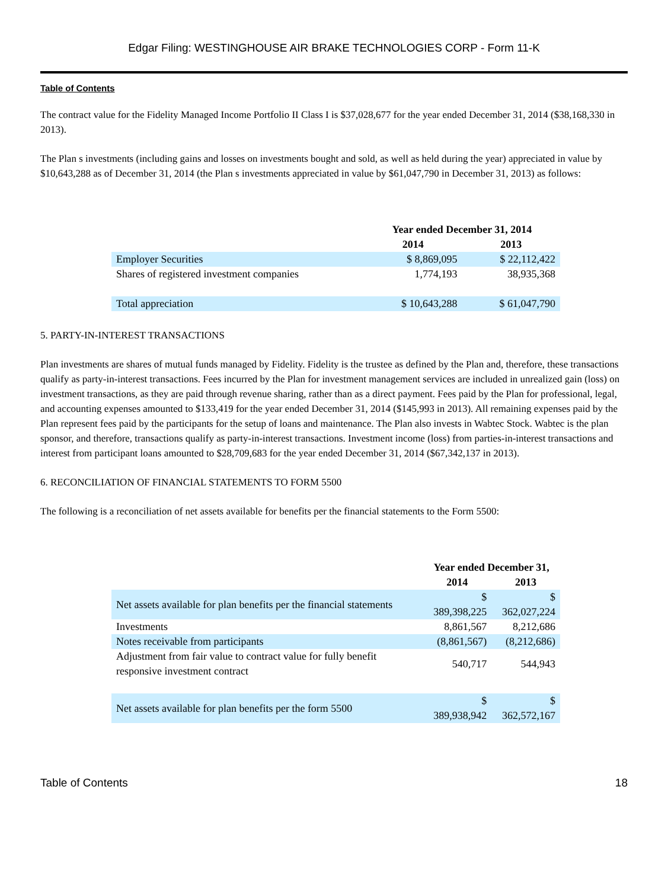Edgar Filing: WESTINGHOUSE AIR BRAKE TECHNOLOGIES CORP - Form 11-K
Table of Contents
The contract value for the Fidelity Managed Income Portfolio II Class I is $37,028,677 for the year ended December 31, 2014 ($38,168,330 in 2013).
The Plan s investments (including gains and losses on investments bought and sold, as well as held during the year) appreciated in value by $10,643,288 as of December 31, 2014 (the Plan s investments appreciated in value by $61,047,790 in December 31, 2013) as follows:
| | Year ended December 31, 2014 | |
| --- | --- | --- |
| | 2014 | 2013 |
| Employer Securities | $ 8,869,095 | $ 22,112,422 |
| Shares of registered investment companies | 1,774,193 | 38,935,368 |
| Total appreciation | $ 10,643,288 | $ 61,047,790 |
5. PARTY-IN-INTEREST TRANSACTIONS
Plan investments are shares of mutual funds managed by Fidelity. Fidelity is the trustee as defined by the Plan and, therefore, these transactions qualify as party-in-interest transactions. Fees incurred by the Plan for investment management services are included in unrealized gain (loss) on investment transactions, as they are paid through revenue sharing, rather than as a direct payment. Fees paid by the Plan for professional, legal, and accounting expenses amounted to $133,419 for the year ended December 31, 2014 ($145,993 in 2013). All remaining expenses paid by the Plan represent fees paid by the participants for the setup of loans and maintenance. The Plan also invests in Wabtec Stock. Wabtec is the plan sponsor, and therefore, transactions qualify as party-in-interest transactions. Investment income (loss) from parties-in-interest transactions and interest from participant loans amounted to $28,709,683 for the year ended December 31, 2014 ($67,342,137 in 2013).
6. RECONCILIATION OF FINANCIAL STATEMENTS TO FORM 5500
The following is a reconciliation of net assets available for benefits per the financial statements to the Form 5500:
| | Year ended December 31, | |
| --- | --- | --- |
| | 2014 | 2013 |
| Net assets available for plan benefits per the financial statements | $ 389,398,225 | $ 362,027,224 |
| Investments | 8,861,567 | 8,212,686 |
| Notes receivable from participants | (8,861,567) | (8,212,686) |
| Adjustment from fair value to contract value for fully benefit responsive investment contract | 540,717 | 544,943 |
| Net assets available for plan benefits per the form 5500 | $ 389,938,942 | $ 362,572,167 |
Table of Contents 18